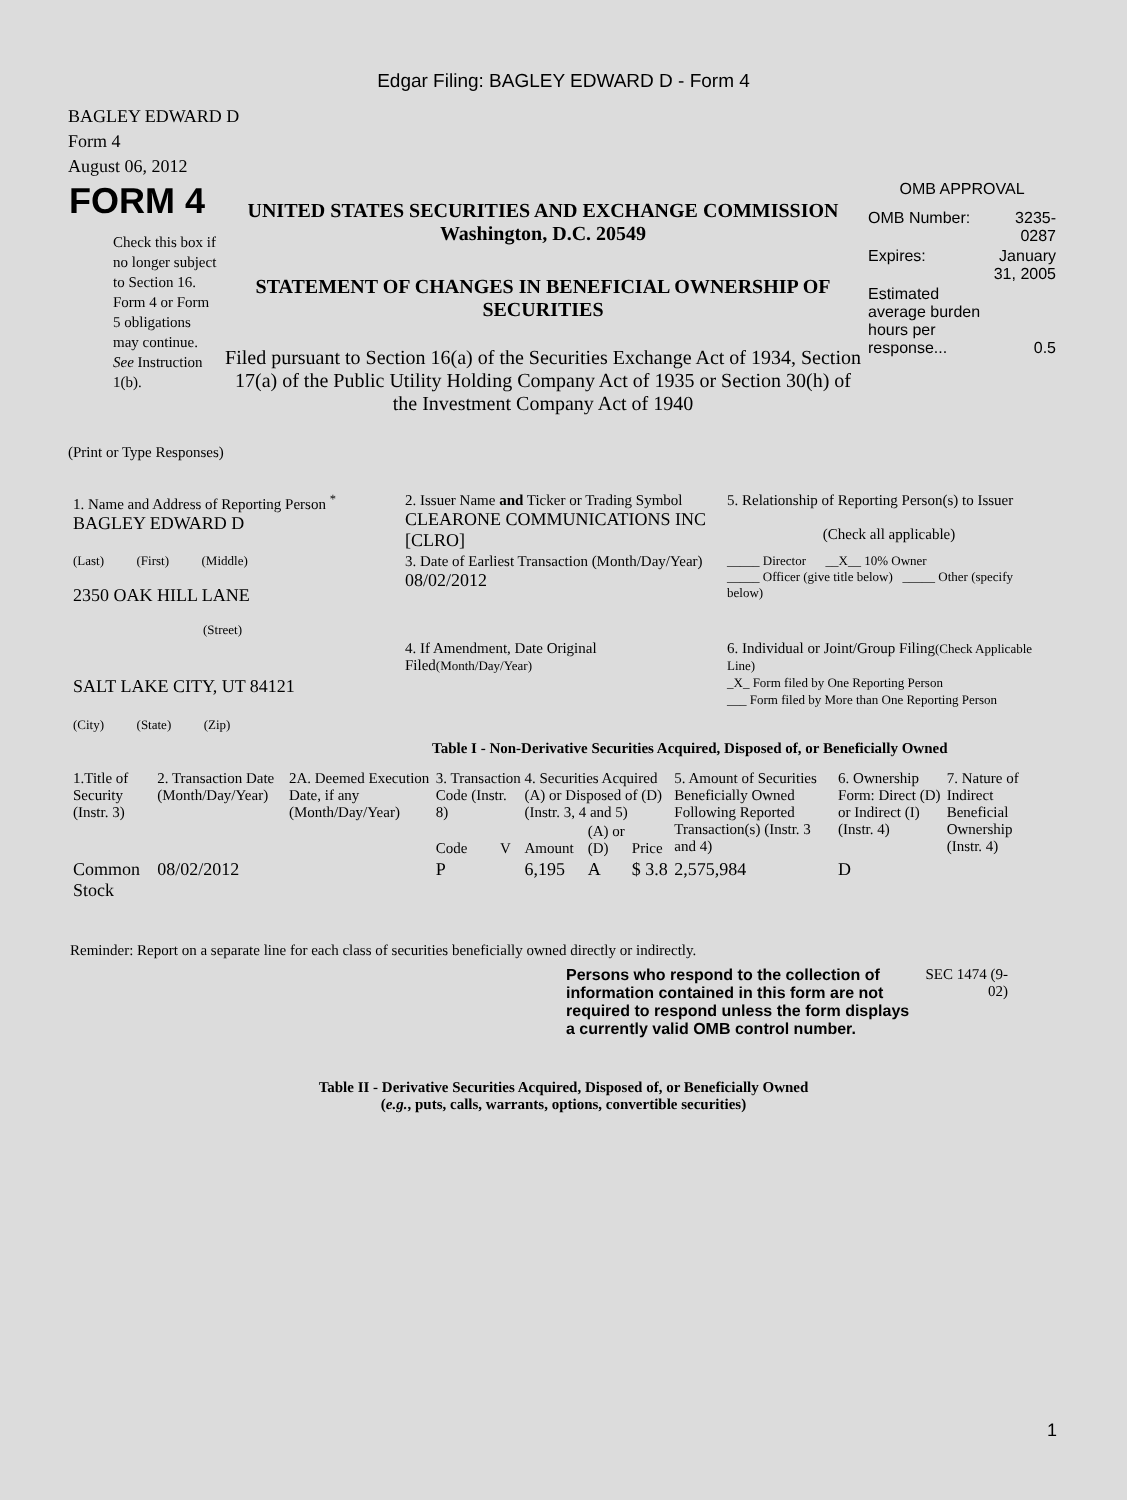Edgar Filing: BAGLEY EDWARD D - Form 4
BAGLEY EDWARD D
Form 4
August 06, 2012
| FORM 4 Check this box if no longer subject to Section 16. Form 4 or Form 5 obligations may continue. See Instruction 1(b). | UNITED STATES SECURITIES AND EXCHANGE COMMISSION Washington, D.C. 20549 STATEMENT OF CHANGES IN BENEFICIAL OWNERSHIP OF SECURITIES Filed pursuant to Section 16(a) of the Securities Exchange Act of 1934, Section 17(a) of the Public Utility Holding Company Act of 1935 or Section 30(h) of the Investment Company Act of 1940 | OMB APPROVAL / OMB Number: / 3235-0287 / / Expires: / January 31, 2005 / / Estimated average burden hours per response... / 0.5 / |
(Print or Type Responses)
| 1. Name and Address of Reporting Person <sup>*</sup> BAGLEY EDWARD D | 2. Issuer Name and Ticker or Trading Symbol CLEARONE COMMUNICATIONS INC [CLRO] | 5. Relationship of Reporting Person(s) to Issuer (Check all applicable) |
| (Last) (First) (Middle) 2350 OAK HILL LANE (Street) | 3. Date of Earliest Transaction (Month/Day/Year) 08/02/2012 | _____ Director __X__ 10% Owner _____ Officer (give title below) _____ Other (specify below) |
| SALT LAKE CITY, UT 84121 (City) (State) (Zip) | 4. If Amendment, Date Original Filed (Month/Day/Year) | 6. Individual or Joint/Group Filing (Check Applicable Line) _X_ Form filed by One Reporting Person ___ Form filed by More than One Reporting Person |
Table I - Non-Derivative Securities Acquired, Disposed of, or Beneficially Owned
| 1.Title of Security (Instr. 3) | 2. Transaction Date (Month/Day/Year) | 2A. Deemed Execution Date, if any (Month/Day/Year) | 3. Transaction Code (Instr. 8) | | 4. Securities Acquired (A) or Disposed of (D) (Instr. 3, 4 and 5) | | | 5. Amount of Securities Beneficially Owned Following Reported Transaction(s) (Instr. 3 and 4) | 6. Ownership Form: Direct (D) or Indirect (I) (Instr. 4) | 7. Nature of Indirect Beneficial Ownership (Instr. 4) |
| --- | --- | --- | --- | --- | --- | --- | --- | --- | --- | --- |
| | | | Code | V | Amount | (A) or (D) | Price | | | |
| Common Stock | 08/02/2012 | | P | | 6,195 | A | $ 3.8 | 2,575,984 | D | |
Reminder: Report on a separate line for each class of securities beneficially owned directly or indirectly.
| Persons who respond to the collection of information contained in this form are not required to respond unless the form displays a currently valid OMB control number. | SEC 1474 (9-02) |
Table II - Derivative Securities Acquired, Disposed of, or Beneficially Owned
(e.g., puts, calls, warrants, options, convertible securities)
1